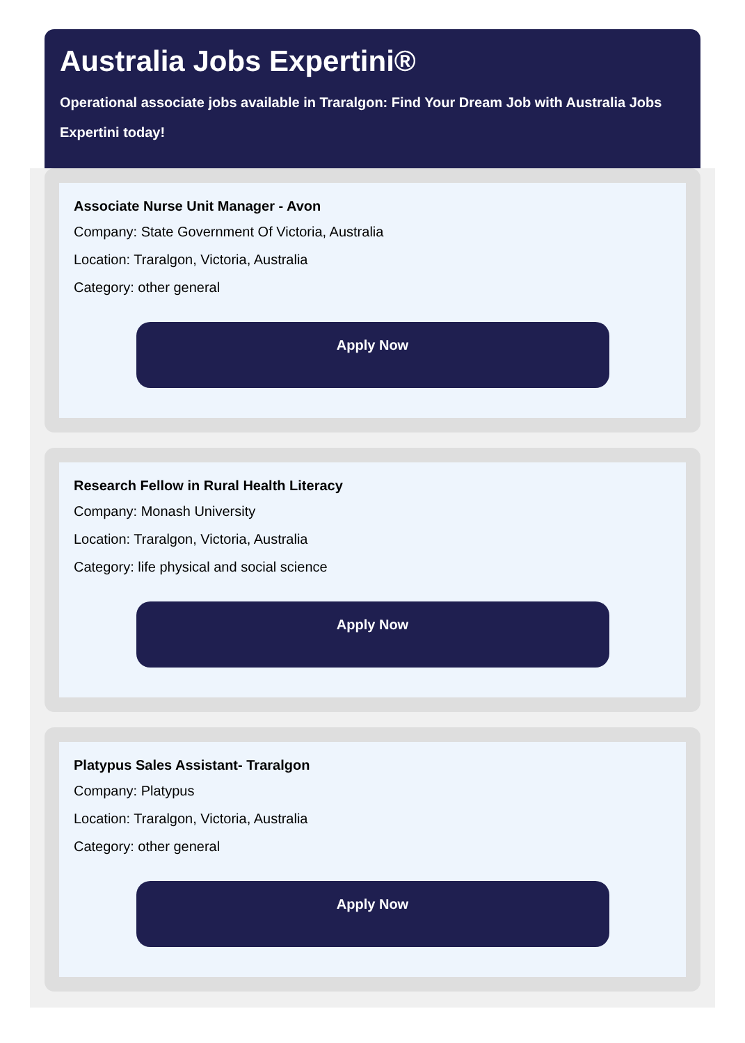Australia Jobs Expertini®
Operational associate jobs available in Traralgon: Find Your Dream Job with Australia Jobs Expertini today!
Associate Nurse Unit Manager - Avon
Company: State Government Of Victoria, Australia
Location: Traralgon, Victoria, Australia
Category: other general
Apply Now
Research Fellow in Rural Health Literacy
Company: Monash University
Location: Traralgon, Victoria, Australia
Category: life physical and social science
Apply Now
Platypus Sales Assistant- Traralgon
Company: Platypus
Location: Traralgon, Victoria, Australia
Category: other general
Apply Now